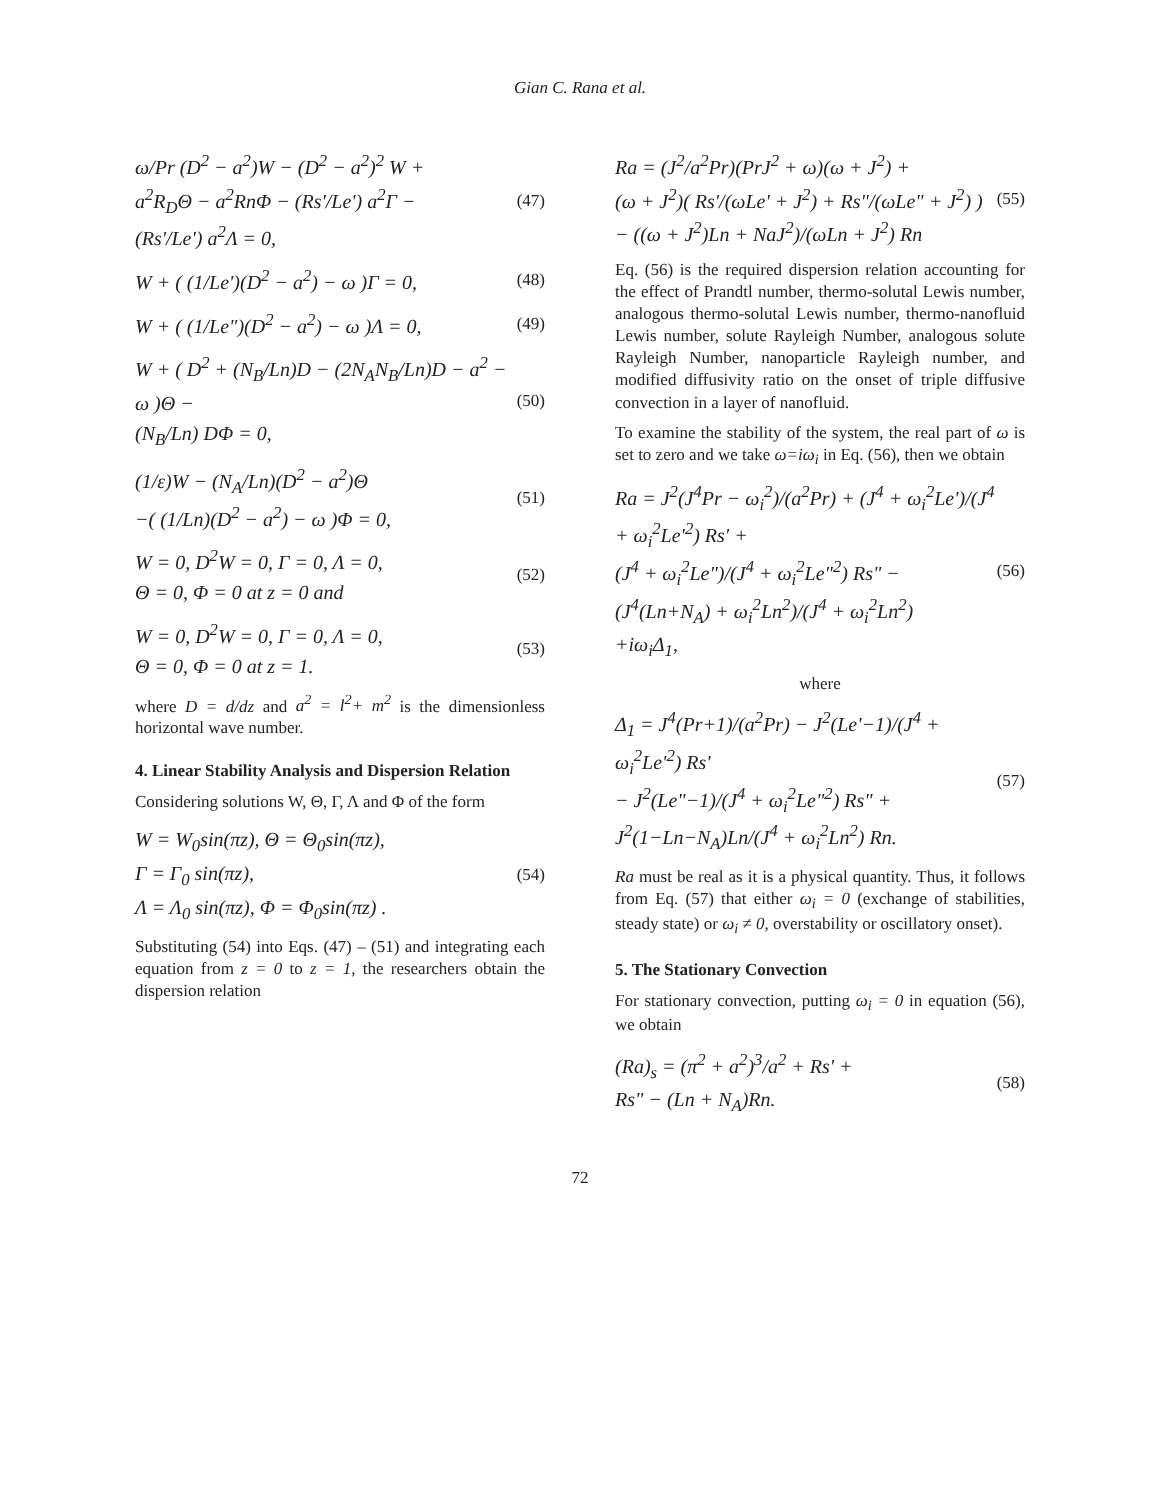Gian C. Rana et al.
ω/Pr (D<sup>2</sup> − a<sup>2</sup>)W − (D<sup>2</sup> − a<sup>2</sup>)<sup>2</sup> W +
a<sup>2</sup>R<sub>D</sub>Θ − a<sup>2</sup>RnΦ − (Rs'/Le') a<sup>2</sup>Γ −
(Rs'/Le') a<sup>2</sup>Λ = 0, (47)
W + ( (1/Le')(D<sup>2</sup> − a<sup>2</sup>) − ω )Γ = 0, (48)
W + ( (1/Le")(D<sup>2</sup> − a<sup>2</sup>) − ω )Λ = 0, (49)
W + ( D<sup>2</sup> + (N<sub>B</sub>/Ln)D − (2N<sub>A</sub>N<sub>B</sub>/Ln)D − a<sup>2</sup> − ω )Θ −
(N<sub>B</sub>/Ln) DΦ = 0, (50)
(1/ε)W − (N<sub>A</sub>/Ln)(D<sup>2</sup> − a<sup>2</sup>)Θ
−( (1/Ln)(D<sup>2</sup> − a<sup>2</sup>) − ω )Φ = 0, (51)
W = 0, D<sup>2</sup>W = 0, Γ = 0, Λ = 0,
Θ = 0, Φ = 0 at z = 0 and (52)
W = 0, D<sup>2</sup>W = 0, Γ = 0, Λ = 0,
Θ = 0, Φ = 0 at z = 1. (53)
where D = d/dz and a<sup>2</sup> = l<sup>2</sup>+ m<sup>2</sup> is the dimensionless horizontal wave number.
4. Linear Stability Analysis and Dispersion Relation
Considering solutions W, Θ, Γ, Λ and Φ of the form
W = W<sub>0</sub>sin(πz), Θ = Θ<sub>0</sub>sin(πz),
Γ = Γ<sub>0</sub> sin(πz),
Λ = Λ<sub>0</sub> sin(πz), Φ = Φ<sub>0</sub>sin(πz) . (54)
Substituting (54) into Eqs. (47) – (51) and integrating each equation from z = 0 to z = 1, the researchers obtain the dispersion relation
Ra = (J<sup>2</sup>/a<sup>2</sup>Pr)(PrJ<sup>2</sup> + ω)(ω + J<sup>2</sup>) +
(ω + J<sup>2</sup>)( Rs'/(ωLe' + J<sup>2</sup>) + Rs"/(ωLe" + J<sup>2</sup>) )
− ((ω + J<sup>2</sup>)Ln + NaJ<sup>2</sup>)/(ωLn + J<sup>2</sup>) Rn (55)
Eq. (56) is the required dispersion relation accounting for the effect of Prandtl number, thermo-solutal Lewis number, analogous thermo-solutal Lewis number, thermo-nanofluid Lewis number, solute Rayleigh Number, analogous solute Rayleigh Number, nanoparticle Rayleigh number, and modified diffusivity ratio on the onset of triple diffusive convection in a layer of nanofluid.
To examine the stability of the system, the real part of ω is set to zero and we take ω=iω<sub>i</sub> in Eq. (56), then we obtain
Ra = J<sup>2</sup>(J<sup>4</sup>Pr − ω<sub>i</sub><sup>2</sup>)/(a<sup>2</sup>Pr) + (J<sup>4</sup> + ω<sub>i</sub><sup>2</sup>Le')/(J<sup>4</sup> + ω<sub>i</sub><sup>2</sup>Le'<sup>2</sup>) Rs' +
(J<sup>4</sup> + ω<sub>i</sub><sup>2</sup>Le")/(J<sup>4</sup> + ω<sub>i</sub><sup>2</sup>Le"<sup>2</sup>) Rs" − (J<sup>4</sup>(Ln+N<sub>A</sub>) + ω<sub>i</sub><sup>2</sup>Ln<sup>2</sup>)/(J<sup>4</sup> + ω<sub>i</sub><sup>2</sup>Ln<sup>2</sup>)
+iω<sub>i</sub>Δ<sub>1</sub>, (56)
where
Δ<sub>1</sub> = J<sup>4</sup>(Pr+1)/(a<sup>2</sup>Pr) − J<sup>2</sup>(Le'−1)/(J<sup>4</sup> + ω<sub>i</sub><sup>2</sup>Le'<sup>2</sup>) Rs'
− J<sup>2</sup>(Le"−1)/(J<sup>4</sup> + ω<sub>i</sub><sup>2</sup>Le"<sup>2</sup>) Rs" + J<sup>2</sup>(1−Ln−N<sub>A</sub>)Ln/(J<sup>4</sup> + ω<sub>i</sub><sup>2</sup>Ln<sup>2</sup>) Rn. (57)
Ra must be real as it is a physical quantity. Thus, it follows from Eq. (57) that either ω<sub>i</sub> = 0 (exchange of stabilities, steady state) or ω<sub>i</sub> ≠ 0, overstability or oscillatory onset).
5. The Stationary Convection
For stationary convection, putting ω<sub>i</sub> = 0 in equation (56), we obtain
(Ra)<sub>s</sub> = (π<sup>2</sup> + a<sup>2</sup>)<sup>3</sup>/a<sup>2</sup> + Rs' +
Rs" − (Ln + N<sub>A</sub>)Rn. (58)
72